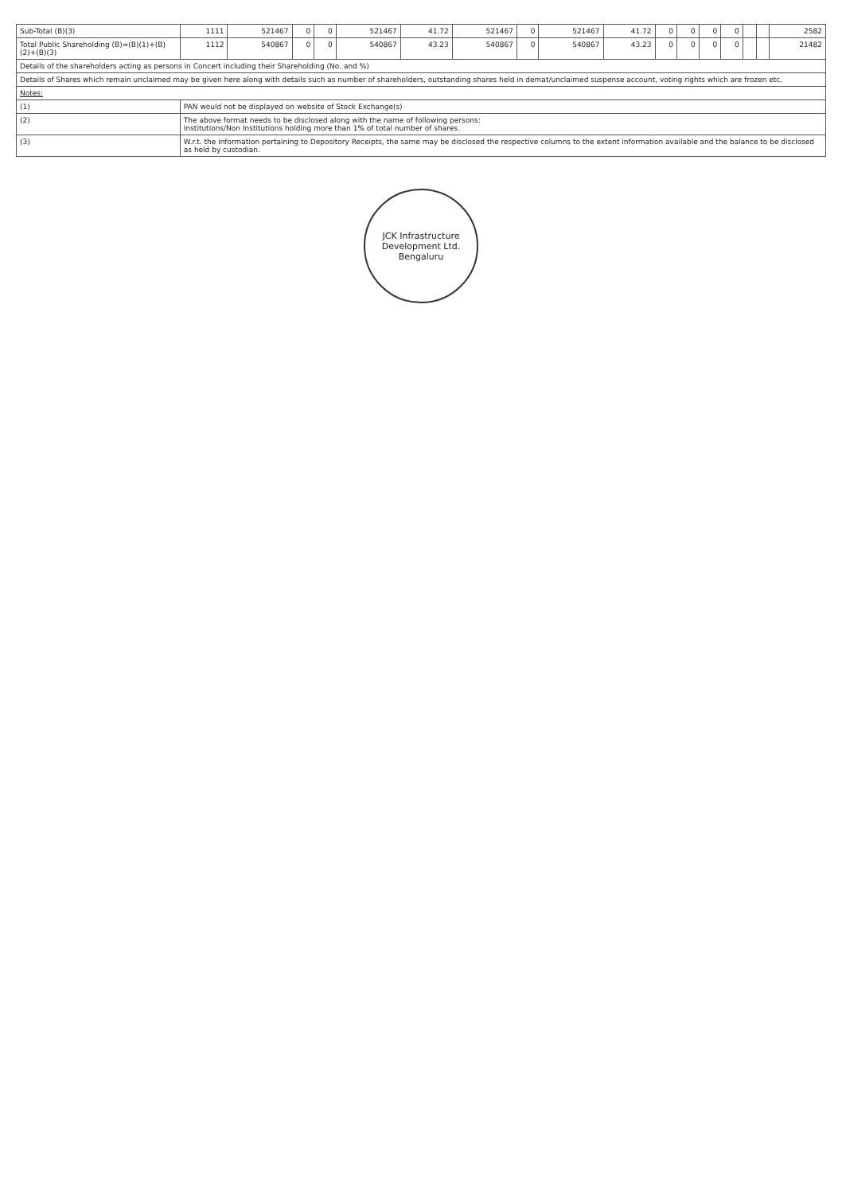| Sub-Total (B)(3) | 1111 | 521467 | 0 | 0 | 521467 | 41.72 | 521467 | 0 | 521467 | 41.72 | 0 | 0 | 0 | 0 | | | 2582 |
| Total Public Shareholding (B)=(B)(1)+(B)(2)+(B)(3) | 1112 | 540867 | 0 | 0 | 540867 | 43.23 | 540867 | 0 | 540867 | 43.23 | 0 | 0 | 0 | 0 | | | 21482 |
| Details of the shareholders acting as persons in Concert including their Shareholding (No. and %) | | | | | | | | | | | | | | | | | |
| Details of Shares which remain unclaimed may be given here along with details such as number of shareholders, outstanding shares held in demat/unclaimed suspense account, voting rights which are frozen etc. | | | | | | | | | | | | | | | | | |
| Notes: | | | | | | | | | | | | | | | | | |
| (1) | PAN would not be displayed on website of Stock Exchange(s) | | | | | | | | | | | | | | | | |
| (2) | The above format needs to be disclosed along with the name of following persons: Institutions/Non Institutions holding more than 1% of total number of shares. | | | | | | | | | | | | | | | | |
| (3) | W.r.t. the information pertaining to Depository Receipts, the same may be disclosed the respective columns to the extent information available and the balance to be disclosed as held by custodian. | | | | | | | | | | | | | | | | |
JCK Infrastructure Development Ltd.
Bengaluru